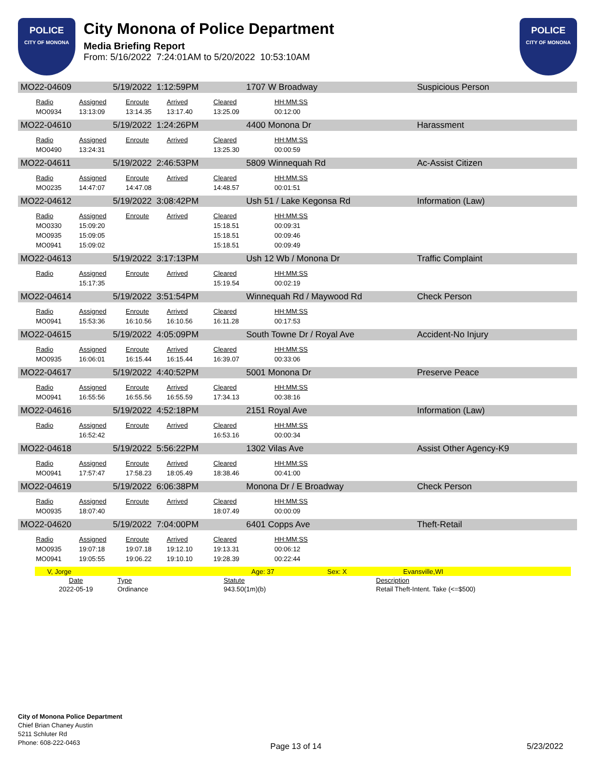POLICE
CITY OF MONONA
City Monona of Police Department
Media Briefing Report
From: 5/16/2022 7:24:01AM to 5/20/2022 10:53:10AM
POLICE
CITY OF MONONA
MO22-04609 5/19/2022 1:12:59PM 1707 W Broadway Suspicious Person
| Radio | Assigned | Enroute | Arrived | Cleared | HH:MM:SS |
| --- | --- | --- | --- | --- | --- |
| MO0934 | 13:13:09 | 13:14.35 | 13:17.40 | 13:25.09 | 00:12:00 |
MO22-04610 5/19/2022 1:24:26PM 4400 Monona Dr Harassment
| Radio | Assigned | Enroute | Arrived | Cleared | HH:MM:SS |
| --- | --- | --- | --- | --- | --- |
| MO0490 | 13:24:31 | | | 13:25.30 | 00:00:59 |
MO22-04611 5/19/2022 2:46:53PM 5809 Winnequah Rd Ac-Assist Citizen
| Radio | Assigned | Enroute | Arrived | Cleared | HH:MM:SS |
| --- | --- | --- | --- | --- | --- |
| MO0235 | 14:47:07 | 14:47.08 | | 14:48.57 | 00:01:51 |
MO22-04612 5/19/2022 3:08:42PM Ush 51 / Lake Kegonsa Rd Information (Law)
| Radio | Assigned | Enroute | Arrived | Cleared | HH:MM:SS |
| --- | --- | --- | --- | --- | --- |
| MO0330 | 15:09:20 | | | 15:18.51 | 00:09:31 |
| MO0935 | 15:09:05 | | | 15:18.51 | 00:09:46 |
| MO0941 | 15:09:02 | | | 15:18.51 | 00:09:49 |
MO22-04613 5/19/2022 3:17:13PM Ush 12 Wb / Monona Dr Traffic Complaint
| Radio | Assigned | Enroute | Arrived | Cleared | HH:MM:SS |
| --- | --- | --- | --- | --- | --- |
| | 15:17:35 | | | 15:19.54 | 00:02:19 |
MO22-04614 5/19/2022 3:51:54PM Winnequah Rd / Maywood Rd Check Person
| Radio | Assigned | Enroute | Arrived | Cleared | HH:MM:SS |
| --- | --- | --- | --- | --- | --- |
| MO0941 | 15:53:36 | 16:10.56 | 16:10.56 | 16:11.28 | 00:17:53 |
MO22-04615 5/19/2022 4:05:09PM South Towne Dr / Royal Ave Accident-No Injury
| Radio | Assigned | Enroute | Arrived | Cleared | HH:MM:SS |
| --- | --- | --- | --- | --- | --- |
| MO0935 | 16:06:01 | 16:15.44 | 16:15.44 | 16:39.07 | 00:33:06 |
MO22-04617 5/19/2022 4:40:52PM 5001 Monona Dr Preserve Peace
| Radio | Assigned | Enroute | Arrived | Cleared | HH:MM:SS |
| --- | --- | --- | --- | --- | --- |
| MO0941 | 16:55:56 | 16:55.56 | 16:55.59 | 17:34.13 | 00:38:16 |
MO22-04616 5/19/2022 4:52:18PM 2151 Royal Ave Information (Law)
| Radio | Assigned | Enroute | Arrived | Cleared | HH:MM:SS |
| --- | --- | --- | --- | --- | --- |
| | 16:52:42 | | | 16:53.16 | 00:00:34 |
MO22-04618 5/19/2022 5:56:22PM 1302 Vilas Ave Assist Other Agency-K9
| Radio | Assigned | Enroute | Arrived | Cleared | HH:MM:SS |
| --- | --- | --- | --- | --- | --- |
| MO0941 | 17:57:47 | 17:58.23 | 18:05.49 | 18:38.46 | 00:41:00 |
MO22-04619 5/19/2022 6:06:38PM Monona Dr / E Broadway Check Person
| Radio | Assigned | Enroute | Arrived | Cleared | HH:MM:SS |
| --- | --- | --- | --- | --- | --- |
| MO0935 | 18:07:40 | | | 18:07.49 | 00:00:09 |
MO22-04620 5/19/2022 7:04:00PM 6401 Copps Ave Theft-Retail
| Radio | Assigned | Enroute | Arrived | Cleared | HH:MM:SS |
| --- | --- | --- | --- | --- | --- |
| MO0935 | 19:07:18 | 19:07.18 | 19:12.10 | 19:13.31 | 00:06:12 |
| MO0941 | 19:05:55 | 19:06.22 | 19:10.10 | 19:28.39 | 00:22:44 |
V, Jorge Age: 37 Sex: X Evansville,WI
| Date | Type | Statute | Description |
| --- | --- | --- | --- |
| 2022-05-19 | Ordinance | 943.50(1m)(b) | Retail Theft-Intent. Take (<=$500) |
City of Monona Police Department
Chief Brian Chaney Austin
5211 Schluter Rd
Phone: 608-222-0463
Page 13 of 14 5/23/2022